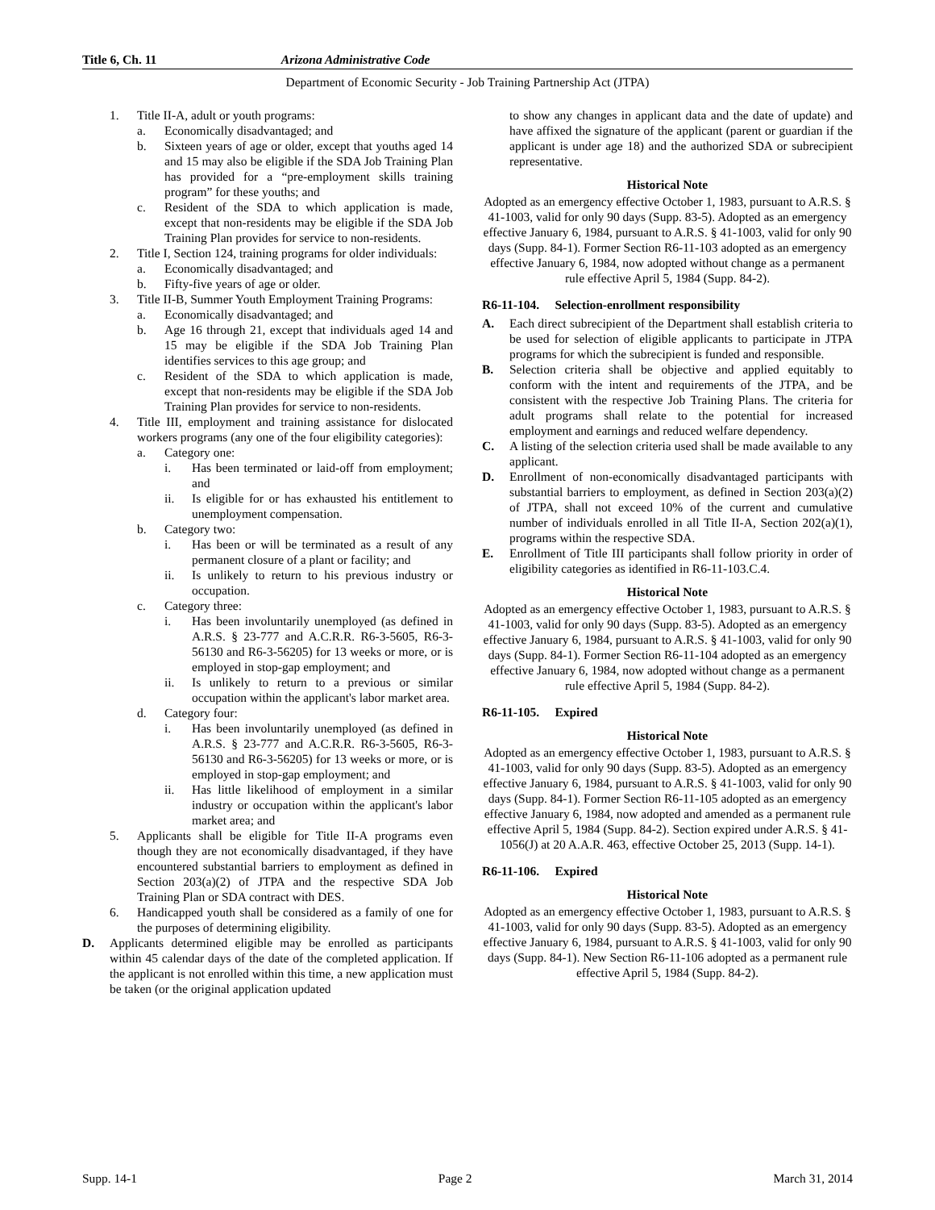Title 6, Ch. 11 Arizona Administrative Code
Department of Economic Security - Job Training Partnership Act (JTPA)
1. Title II-A, adult or youth programs:
a. Economically disadvantaged; and
b. Sixteen years of age or older, except that youths aged 14 and 15 may also be eligible if the SDA Job Training Plan has provided for a “pre-employment skills training program” for these youths; and
c. Resident of the SDA to which application is made, except that non-residents may be eligible if the SDA Job Training Plan provides for service to non-residents.
2. Title I, Section 124, training programs for older individuals:
a. Economically disadvantaged; and
b. Fifty-five years of age or older.
3. Title II-B, Summer Youth Employment Training Programs:
a. Economically disadvantaged; and
b. Age 16 through 21, except that individuals aged 14 and 15 may be eligible if the SDA Job Training Plan identifies services to this age group; and
c. Resident of the SDA to which application is made, except that non-residents may be eligible if the SDA Job Training Plan provides for service to non-residents.
4. Title III, employment and training assistance for dislocated workers programs (any one of the four eligibility categories):
a. Category one:
i. Has been terminated or laid-off from employment; and
ii. Is eligible for or has exhausted his entitlement to unemployment compensation.
b. Category two:
i. Has been or will be terminated as a result of any permanent closure of a plant or facility; and
ii. Is unlikely to return to his previous industry or occupation.
c. Category three:
i. Has been involuntarily unemployed (as defined in A.R.S. § 23-777 and A.C.R.R. R6-3-5605, R6-3-56130 and R6-3-56205) for 13 weeks or more, or is employed in stop-gap employment; and
ii. Is unlikely to return to a previous or similar occupation within the applicant's labor market area.
d. Category four:
i. Has been involuntarily unemployed (as defined in A.R.S. § 23-777 and A.C.R.R. R6-3-5605, R6-3-56130 and R6-3-56205) for 13 weeks or more, or is employed in stop-gap employment; and
ii. Has little likelihood of employment in a similar industry or occupation within the applicant's labor market area; and
5. Applicants shall be eligible for Title II-A programs even though they are not economically disadvantaged, if they have encountered substantial barriers to employment as defined in Section 203(a)(2) of JTPA and the respective SDA Job Training Plan or SDA contract with DES.
6. Handicapped youth shall be considered as a family of one for the purposes of determining eligibility.
D. Applicants determined eligible may be enrolled as participants within 45 calendar days of the date of the completed application. If the applicant is not enrolled within this time, a new application must be taken (or the original application updated
to show any changes in applicant data and the date of update) and have affixed the signature of the applicant (parent or guardian if the applicant is under age 18) and the authorized SDA or subrecipient representative.
Historical Note
Adopted as an emergency effective October 1, 1983, pursuant to A.R.S. § 41-1003, valid for only 90 days (Supp. 83-5). Adopted as an emergency effective January 6, 1984, pursuant to A.R.S. § 41-1003, valid for only 90 days (Supp. 84-1). Former Section R6-11-103 adopted as an emergency effective January 6, 1984, now adopted without change as a permanent rule effective April 5, 1984 (Supp. 84-2).
R6-11-104. Selection-enrollment responsibility
A. Each direct subrecipient of the Department shall establish criteria to be used for selection of eligible applicants to participate in JTPA programs for which the subrecipient is funded and responsible.
B. Selection criteria shall be objective and applied equitably to conform with the intent and requirements of the JTPA, and be consistent with the respective Job Training Plans. The criteria for adult programs shall relate to the potential for increased employment and earnings and reduced welfare dependency.
C. A listing of the selection criteria used shall be made available to any applicant.
D. Enrollment of non-economically disadvantaged participants with substantial barriers to employment, as defined in Section 203(a)(2) of JTPA, shall not exceed 10% of the current and cumulative number of individuals enrolled in all Title II-A, Section 202(a)(1), programs within the respective SDA.
E. Enrollment of Title III participants shall follow priority in order of eligibility categories as identified in R6-11-103.C.4.
Historical Note
Adopted as an emergency effective October 1, 1983, pursuant to A.R.S. § 41-1003, valid for only 90 days (Supp. 83-5). Adopted as an emergency effective January 6, 1984, pursuant to A.R.S. § 41-1003, valid for only 90 days (Supp. 84-1). Former Section R6-11-104 adopted as an emergency effective January 6, 1984, now adopted without change as a permanent rule effective April 5, 1984 (Supp. 84-2).
R6-11-105. Expired
Historical Note
Adopted as an emergency effective October 1, 1983, pursuant to A.R.S. § 41-1003, valid for only 90 days (Supp. 83-5). Adopted as an emergency effective January 6, 1984, pursuant to A.R.S. § 41-1003, valid for only 90 days (Supp. 84-1). Former Section R6-11-105 adopted as an emergency effective January 6, 1984, now adopted and amended as a permanent rule effective April 5, 1984 (Supp. 84-2). Section expired under A.R.S. § 41-1056(J) at 20 A.A.R. 463, effective October 25, 2013 (Supp. 14-1).
R6-11-106. Expired
Historical Note
Adopted as an emergency effective October 1, 1983, pursuant to A.R.S. § 41-1003, valid for only 90 days (Supp. 83-5). Adopted as an emergency effective January 6, 1984, pursuant to A.R.S. § 41-1003, valid for only 90 days (Supp. 84-1). New Section R6-11-106 adopted as a permanent rule effective April 5, 1984 (Supp. 84-2).
Supp. 14-1 Page 2 March 31, 2014